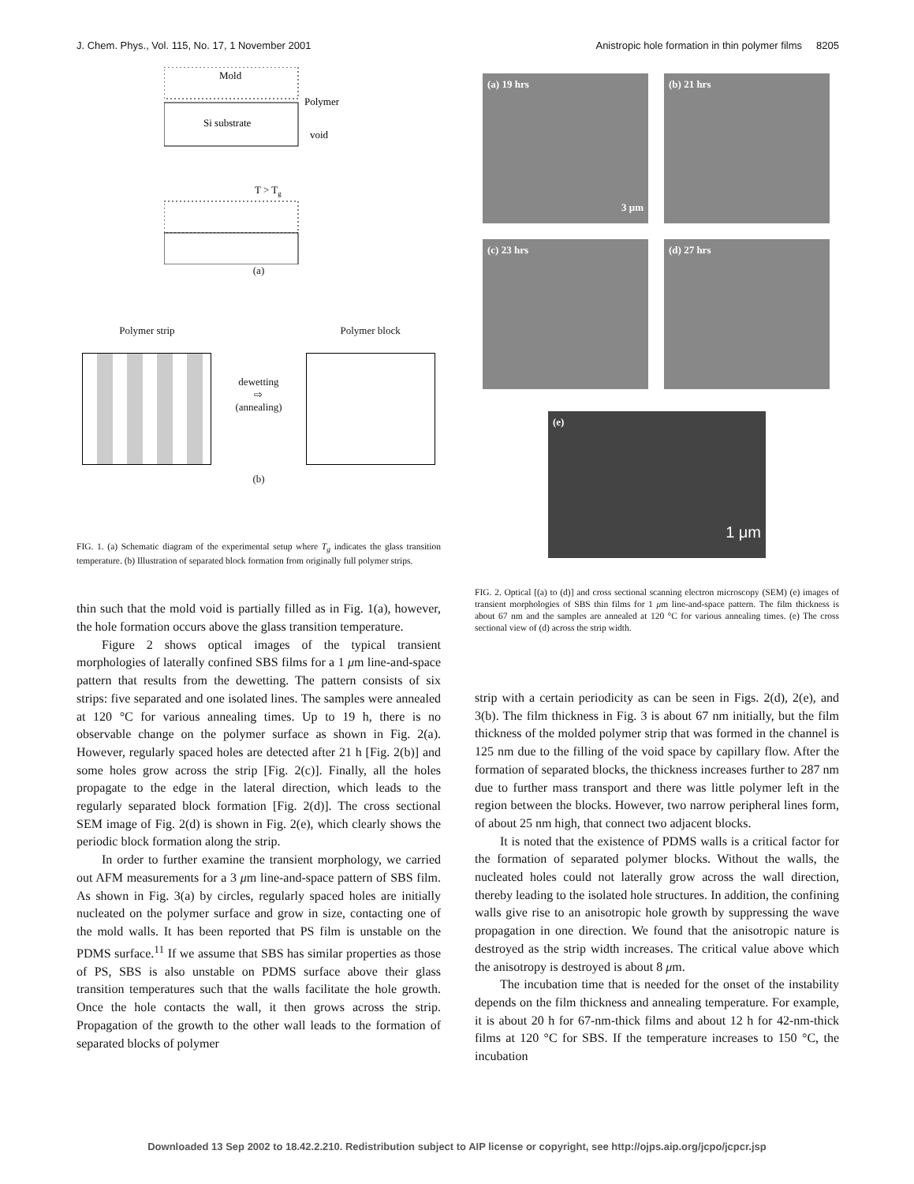J. Chem. Phys., Vol. 115, No. 17, 1 November 2001 Anistropic hole formation in thin polymer films 8205
Mold
Si substrate
Polymer
void
T > Tg
(a)
Polymer strip
dewetting
⇨
(annealing)
Polymer block
(b)
FIG. 1. (a) Schematic diagram of the experimental setup where T<sub>g</sub> indicates the glass transition temperature. (b) Illustration of separated block formation from originally full polymer strips.
thin such that the mold void is partially filled as in Fig. 1(a), however, the hole formation occurs above the glass transition temperature.
Figure 2 shows optical images of the typical transient morphologies of laterally confined SBS films for a 1 μm line-and-space pattern that results from the dewetting. The pattern consists of six strips: five separated and one isolated lines. The samples were annealed at 120 °C for various annealing times. Up to 19 h, there is no observable change on the polymer surface as shown in Fig. 2(a). However, regularly spaced holes are detected after 21 h [Fig. 2(b)] and some holes grow across the strip [Fig. 2(c)]. Finally, all the holes propagate to the edge in the lateral direction, which leads to the regularly separated block formation [Fig. 2(d)]. The cross sectional SEM image of Fig. 2(d) is shown in Fig. 2(e), which clearly shows the periodic block formation along the strip.
In order to further examine the transient morphology, we carried out AFM measurements for a 3 μm line-and-space pattern of SBS film. As shown in Fig. 3(a) by circles, regularly spaced holes are initially nucleated on the polymer surface and grow in size, contacting one of the mold walls. It has been reported that PS film is unstable on the PDMS surface.<sup>11</sup> If we assume that SBS has similar properties as those of PS, SBS is also unstable on PDMS surface above their glass transition temperatures such that the walls facilitate the hole growth. Once the hole contacts the wall, it then grows across the strip. Propagation of the growth to the other wall leads to the formation of separated blocks of polymer
(a) 19 hrs
3 μm
(b) 21 hrs
(c) 23 hrs
(d) 27 hrs
(e)
1 μm
FIG. 2. Optical [(a) to (d)] and cross sectional scanning electron microscopy (SEM) (e) images of transient morphologies of SBS thin films for 1 μm line-and-space pattern. The film thickness is about 67 nm and the samples are annealed at 120 °C for various annealing times. (e) The cross sectional view of (d) across the strip width.
strip with a certain periodicity as can be seen in Figs. 2(d), 2(e), and 3(b). The film thickness in Fig. 3 is about 67 nm initially, but the film thickness of the molded polymer strip that was formed in the channel is 125 nm due to the filling of the void space by capillary flow. After the formation of separated blocks, the thickness increases further to 287 nm due to further mass transport and there was little polymer left in the region between the blocks. However, two narrow peripheral lines form, of about 25 nm high, that connect two adjacent blocks.
It is noted that the existence of PDMS walls is a critical factor for the formation of separated polymer blocks. Without the walls, the nucleated holes could not laterally grow across the wall direction, thereby leading to the isolated hole structures. In addition, the confining walls give rise to an anisotropic hole growth by suppressing the wave propagation in one direction. We found that the anisotropic nature is destroyed as the strip width increases. The critical value above which the anisotropy is destroyed is about 8 μm.
The incubation time that is needed for the onset of the instability depends on the film thickness and annealing temperature. For example, it is about 20 h for 67-nm-thick films and about 12 h for 42-nm-thick films at 120 °C for SBS. If the temperature increases to 150 °C, the incubation
Downloaded 13 Sep 2002 to 18.42.2.210. Redistribution subject to AIP license or copyright, see http://ojps.aip.org/jcpo/jcpcr.jsp